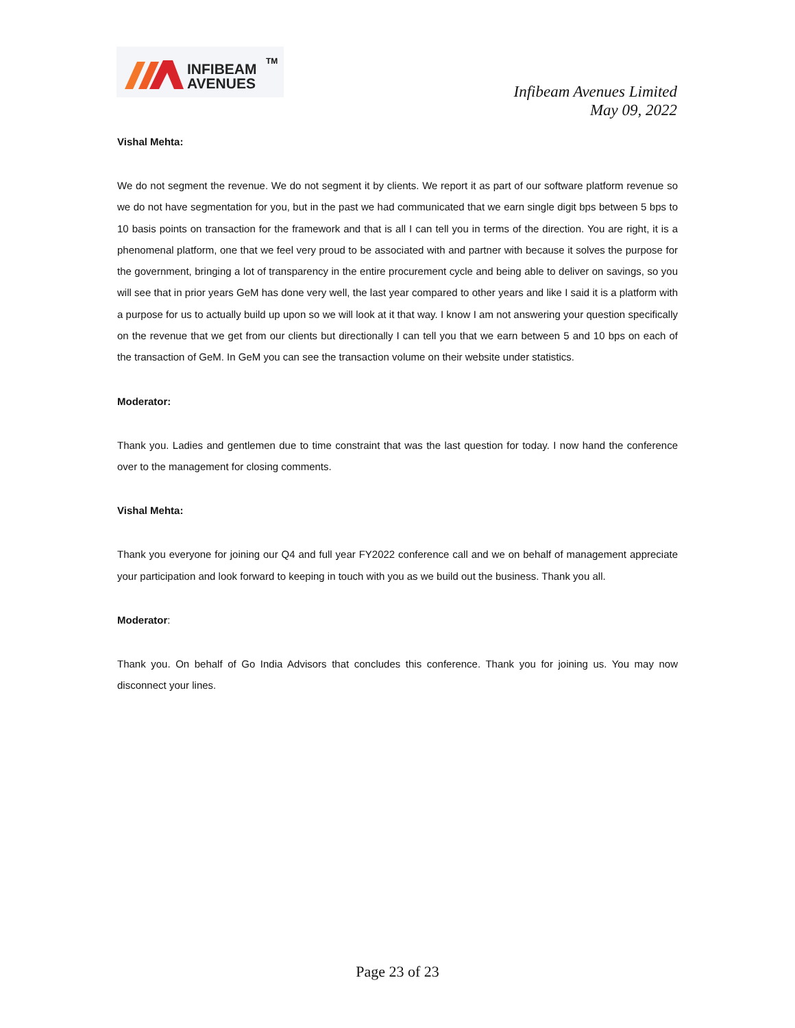INFIBEAM
AVENUES
TM
Infibeam Avenues Limited
May 09, 2022
Vishal Mehta:
We do not segment the revenue. We do not segment it by clients. We report it as part of our software platform revenue so we do not have segmentation for you, but in the past we had communicated that we earn single digit bps between 5 bps to 10 basis points on transaction for the framework and that is all I can tell you in terms of the direction. You are right, it is a phenomenal platform, one that we feel very proud to be associated with and partner with because it solves the purpose for the government, bringing a lot of transparency in the entire procurement cycle and being able to deliver on savings, so you will see that in prior years GeM has done very well, the last year compared to other years and like I said it is a platform with a purpose for us to actually build up upon so we will look at it that way. I know I am not answering your question specifically on the revenue that we get from our clients but directionally I can tell you that we earn between 5 and 10 bps on each of the transaction of GeM. In GeM you can see the transaction volume on their website under statistics.
Moderator:
Thank you. Ladies and gentlemen due to time constraint that was the last question for today. I now hand the conference over to the management for closing comments.
Vishal Mehta:
Thank you everyone for joining our Q4 and full year FY2022 conference call and we on behalf of management appreciate your participation and look forward to keeping in touch with you as we build out the business. Thank you all.
Moderator:
Thank you. On behalf of Go India Advisors that concludes this conference. Thank you for joining us. You may now disconnect your lines.
Page 23 of 23